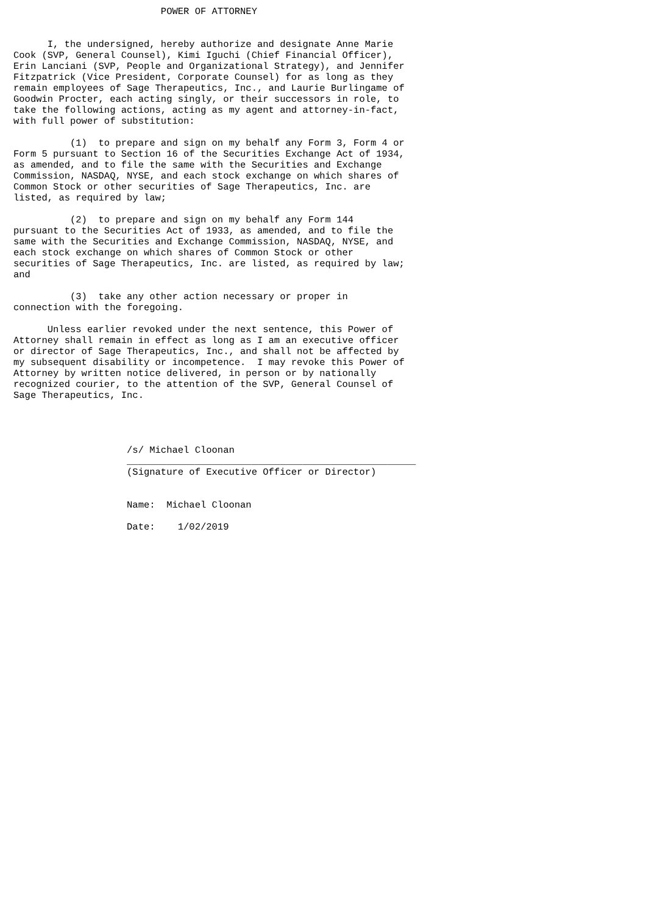POWER OF ATTORNEY


      I, the undersigned, hereby authorize and designate Anne Marie
Cook (SVP, General Counsel), Kimi Iguchi (Chief Financial Officer),
Erin Lanciani (SVP, People and Organizational Strategy), and Jennifer
Fitzpatrick (Vice President, Corporate Counsel) for as long as they
remain employees of Sage Therapeutics, Inc., and Laurie Burlingame of
Goodwin Procter, each acting singly, or their successors in role, to
take the following actions, acting as my agent and attorney-in-fact,
with full power of substitution:

          (1)  to prepare and sign on my behalf any Form 3, Form 4 or
Form 5 pursuant to Section 16 of the Securities Exchange Act of 1934,
as amended, and to file the same with the Securities and Exchange
Commission, NASDAQ, NYSE, and each stock exchange on which shares of
Common Stock or other securities of Sage Therapeutics, Inc. are
listed, as required by law;

          (2)  to prepare and sign on my behalf any Form 144
pursuant to the Securities Act of 1933, as amended, and to file the
same with the Securities and Exchange Commission, NASDAQ, NYSE, and
each stock exchange on which shares of Common Stock or other
securities of Sage Therapeutics, Inc. are listed, as required by law;
and

          (3)  take any other action necessary or proper in
connection with the foregoing.

      Unless earlier revoked under the next sentence, this Power of
Attorney shall remain in effect as long as I am an executive officer
or director of Sage Therapeutics, Inc., and shall not be affected by
my subsequent disability or incompetence.  I may revoke this Power of
Attorney by written notice delivered, in person or by nationally
recognized courier, to the attention of the SVP, General Counsel of
Sage Therapeutics, Inc.




                    /s/ Michael Cloonan
                    ___________________________________________________
                    (Signature of Executive Officer or Director)


                    Name:  Michael Cloonan

                    Date:    1/02/2019